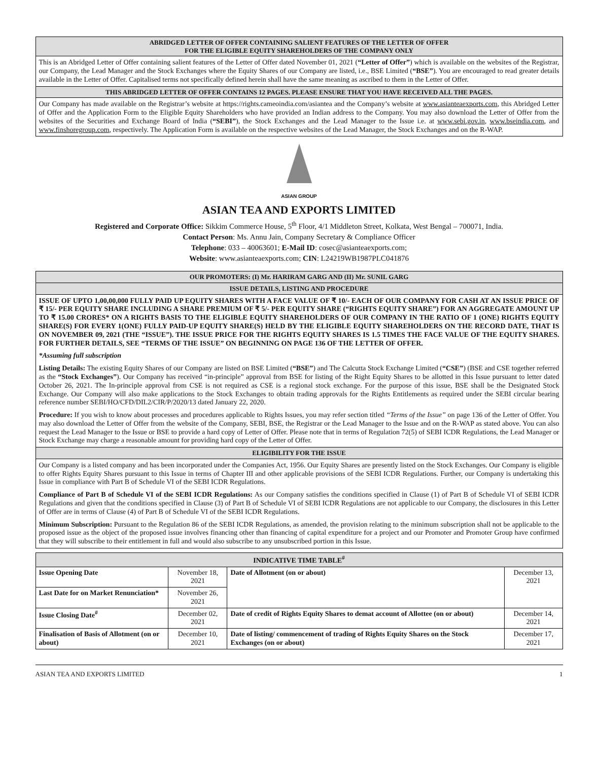ABRIDGED LETTER OF OFFER CONTAINING SALIENT FEATURES OF THE LETTER OF OFFER
FOR THE ELIGIBLE EQUITY SHAREHOLDERS OF THE COMPANY ONLY
This is an Abridged Letter of Offer containing salient features of the Letter of Offer dated November 01, 2021 (“Letter of Offer”) which is available on the websites of the Registrar, our Company, the Lead Manager and the Stock Exchanges where the Equity Shares of our Company are listed, i.e., BSE Limited (“BSE”). You are encouraged to read greater details available in the Letter of Offer. Capitalised terms not specifically defined herein shall have the same meaning as ascribed to them in the Letter of Offer.
THIS ABRIDGED LETTER OF OFFER CONTAINS 12 PAGES. PLEASE ENSURE THAT YOU HAVE RECEIVED ALL THE PAGES.
Our Company has made available on the Registrar’s website at https://rights.cameoindia.com/asiantea and the Company’s website at www.asianteaexports.com, this Abridged Letter of Offer and the Application Form to the Eligible Equity Shareholders who have provided an Indian address to the Company. You may also download the Letter of Offer from the websites of the Securities and Exchange Board of India (“SEBI”), the Stock Exchanges and the Lead Manager to the Issue i.e. at www.sebi.gov.in, www.bseindia.com, and www.finshoregroup.com, respectively. The Application Form is available on the respective websites of the Lead Manager, the Stock Exchanges and on the R-WAP.
ASIAN GROUP
ASIAN TEA AND EXPORTS LIMITED
Registered and Corporate Office: Sikkim Commerce House, 5<sup>th</sup> Floor, 4/1 Middleton Street, Kolkata, West Bengal – 700071, India.
Contact Person: Ms. Annu Jain, Company Secretary & Compliance Officer
Telephone: 033 – 40063601; E-Mail ID: cosec@asianteaexports.com;
Website: www.asianteaexports.com; CIN: L24219WB1987PLC041876
OUR PROMOTERS: (I) Mr. HARIRAM GARG AND (II) Mr. SUNIL GARG
ISSUE DETAILS, LISTING AND PROCEDURE
ISSUE OF UPTO 1,00,00,000 FULLY PAID UP EQUITY SHARES WITH A FACE VALUE OF ₹ 10/- EACH OF OUR COMPANY FOR CASH AT AN ISSUE PRICE OF ₹ 15/- PER EQUITY SHARE INCLUDING A SHARE PREMIUM OF ₹ 5/- PER EQUITY SHARE (“RIGHTS EQUITY SHARE”) FOR AN AGGREGATE AMOUNT UP TO ₹ 15.00 CRORES* ON A RIGHTS BASIS TO THE ELIGIBLE EQUITY SHAREHOLDERS OF OUR COMPANY IN THE RATIO OF 1 (ONE) RIGHTS EQUITY SHARE(S) FOR EVERY 1(ONE) FULLY PAID-UP EQUITY SHARE(S) HELD BY THE ELIGIBLE EQUITY SHAREHOLDERS ON THE RECORD DATE, THAT IS ON NOVEMBER 09, 2021 (THE “ISSUE”). THE ISSUE PRICE FOR THE RIGHTS EQUITY SHARES IS 1.5 TIMES THE FACE VALUE OF THE EQUITY SHARES. FOR FURTHER DETAILS, SEE “TERMS OF THE ISSUE” ON BEGINNING ON PAGE 136 OF THE LETTER OF OFFER.
*Assuming full subscription
Listing Details: The existing Equity Shares of our Company are listed on BSE Limited (“BSE”) and The Calcutta Stock Exchange Limited (“CSE”) (BSE and CSE together referred as the “Stock Exchanges”). Our Company has received “in-principle” approval from BSE for listing of the Right Equity Shares to be allotted in this Issue pursuant to letter dated October 26, 2021. The In-principle approval from CSE is not required as CSE is a regional stock exchange. For the purpose of this issue, BSE shall be the Designated Stock Exchange. Our Company will also make applications to the Stock Exchanges to obtain trading approvals for the Rights Entitlements as required under the SEBI circular bearing reference number SEBI/HO/CFD/DIL2/CIR/P/2020/13 dated January 22, 2020.
Procedure: If you wish to know about processes and procedures applicable to Rights Issues, you may refer section titled “Terms of the Issue” on page 136 of the Letter of Offer. You may also download the Letter of Offer from the website of the Company, SEBI, BSE, the Registrar or the Lead Manager to the Issue and on the R-WAP as stated above. You can also request the Lead Manager to the Issue or BSE to provide a hard copy of Letter of Offer. Please note that in terms of Regulation 72(5) of SEBI ICDR Regulations, the Lead Manager or Stock Exchange may charge a reasonable amount for providing hard copy of the Letter of Offer.
ELIGIBILITY FOR THE ISSUE
Our Company is a listed company and has been incorporated under the Companies Act, 1956. Our Equity Shares are presently listed on the Stock Exchanges. Our Company is eligible to offer Rights Equity Shares pursuant to this Issue in terms of Chapter III and other applicable provisions of the SEBI ICDR Regulations. Further, our Company is undertaking this Issue in compliance with Part B of Schedule VI of the SEBI ICDR Regulations.
Compliance of Part B of Schedule VI of the SEBI ICDR Regulations: As our Company satisfies the conditions specified in Clause (1) of Part B of Schedule VI of SEBI ICDR Regulations and given that the conditions specified in Clause (3) of Part B of Schedule VI of SEBI ICDR Regulations are not applicable to our Company, the disclosures in this Letter of Offer are in terms of Clause (4) of Part B of Schedule VI of the SEBI ICDR Regulations.
Minimum Subscription: Pursuant to the Regulation 86 of the SEBI ICDR Regulations, as amended, the provision relating to the minimum subscription shall not be applicable to the proposed issue as the object of the proposed issue involves financing other than financing of capital expenditure for a project and our Promoter and Promoter Group have confirmed that they will subscribe to their entitlement in full and would also subscribe to any unsubscribed portion in this Issue.
| INDICATIVE TIME TABLE<sup>#</sup> | | | |
| --- | --- | --- | --- |
| Issue Opening Date | November 18, 2021 | Date of Allotment (on or about) | December 13, 2021 |
| Last Date for on Market Renunciation* | November 26, 2021 | | |
| Issue Closing Date<sup>#</sup> | December 02, 2021 | Date of credit of Rights Equity Shares to demat account of Allottee (on or about) | December 14, 2021 |
| Finalisation of Basis of Allotment (on or about) | December 10, 2021 | Date of listing/ commencement of trading of Rights Equity Shares on the Stock Exchanges (on or about) | December 17, 2021 |
ASIAN TEA AND EXPORTS LIMITED 1